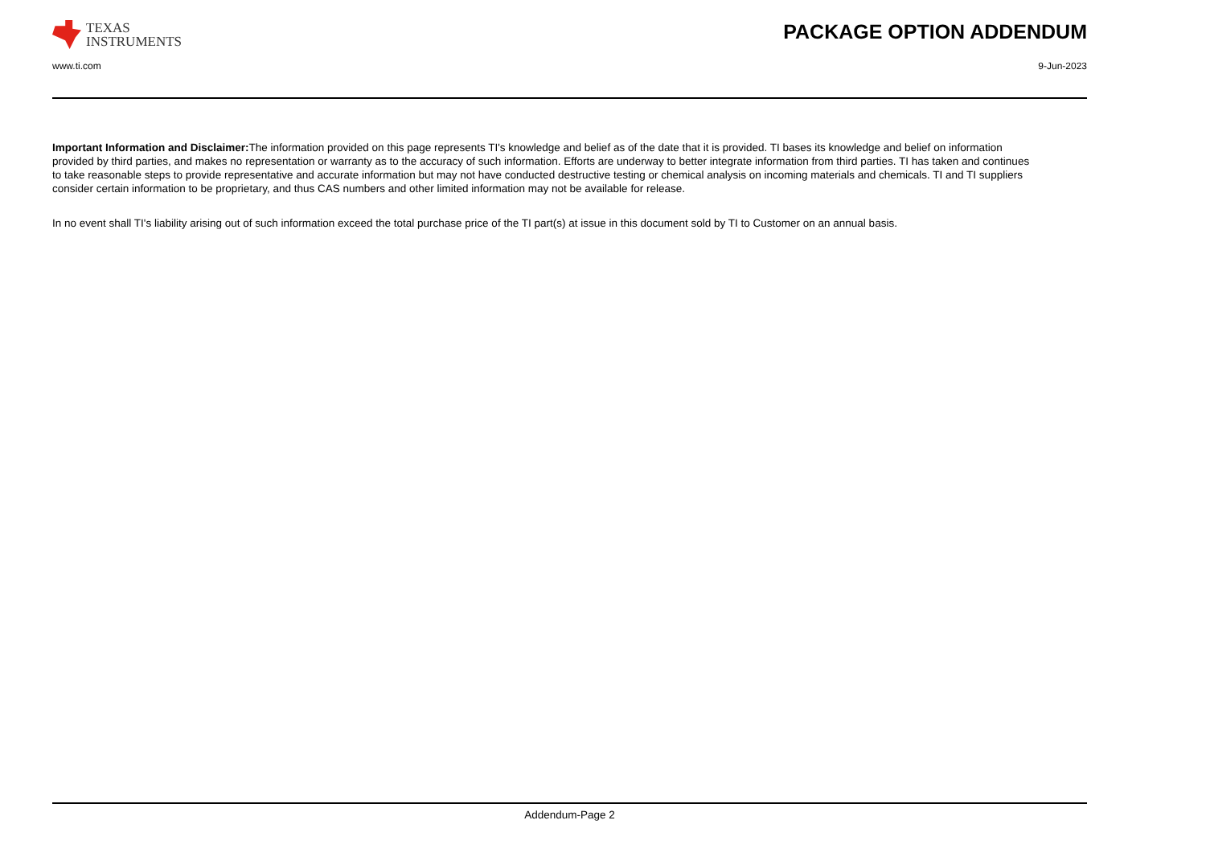TEXAS
INSTRUMENTS
PACKAGE OPTION ADDENDUM
www.ti.com 9-Jun-2023
Important Information and Disclaimer: The information provided on this page represents TI's knowledge and belief as of the date that it is provided. TI bases its knowledge and belief on information provided by third parties, and makes no representation or warranty as to the accuracy of such information. Efforts are underway to better integrate information from third parties. TI has taken and continues to take reasonable steps to provide representative and accurate information but may not have conducted destructive testing or chemical analysis on incoming materials and chemicals. TI and TI suppliers consider certain information to be proprietary, and thus CAS numbers and other limited information may not be available for release.
In no event shall TI's liability arising out of such information exceed the total purchase price of the TI part(s) at issue in this document sold by TI to Customer on an annual basis.
Addendum-Page 2